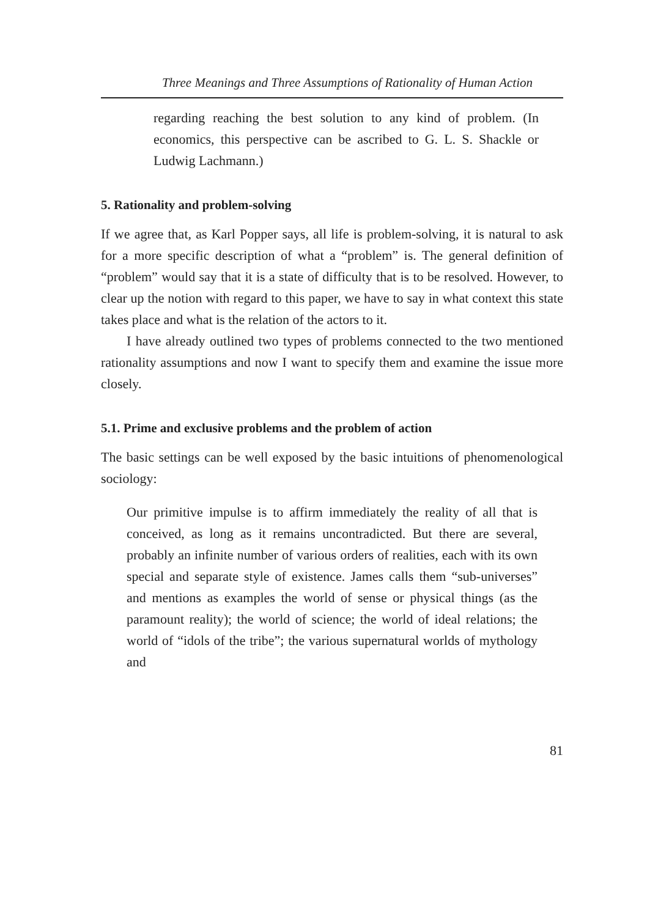Three Meanings and Three Assumptions of Rationality of Human Action
regarding reaching the best solution to any kind of problem. (In economics, this perspective can be ascribed to G. L. S. Shackle or Ludwig Lachmann.)
5. Rationality and problem-solving
If we agree that, as Karl Popper says, all life is problem-solving, it is natural to ask for a more specific description of what a “problem” is. The general definition of “problem” would say that it is a state of difficulty that is to be resolved. However, to clear up the notion with regard to this paper, we have to say in what context this state takes place and what is the relation of the actors to it.
I have already outlined two types of problems connected to the two mentioned rationality assumptions and now I want to specify them and examine the issue more closely.
5.1. Prime and exclusive problems and the problem of action
The basic settings can be well exposed by the basic intuitions of phenomenological sociology:
Our primitive impulse is to affirm immediately the reality of all that is conceived, as long as it remains uncontradicted. But there are several, probably an infinite number of various orders of realities, each with its own special and separate style of existence. James calls them “sub-universes” and mentions as examples the world of sense or physical things (as the paramount reality); the world of science; the world of ideal relations; the world of “idols of the tribe”; the various supernatural worlds of mythology and
81